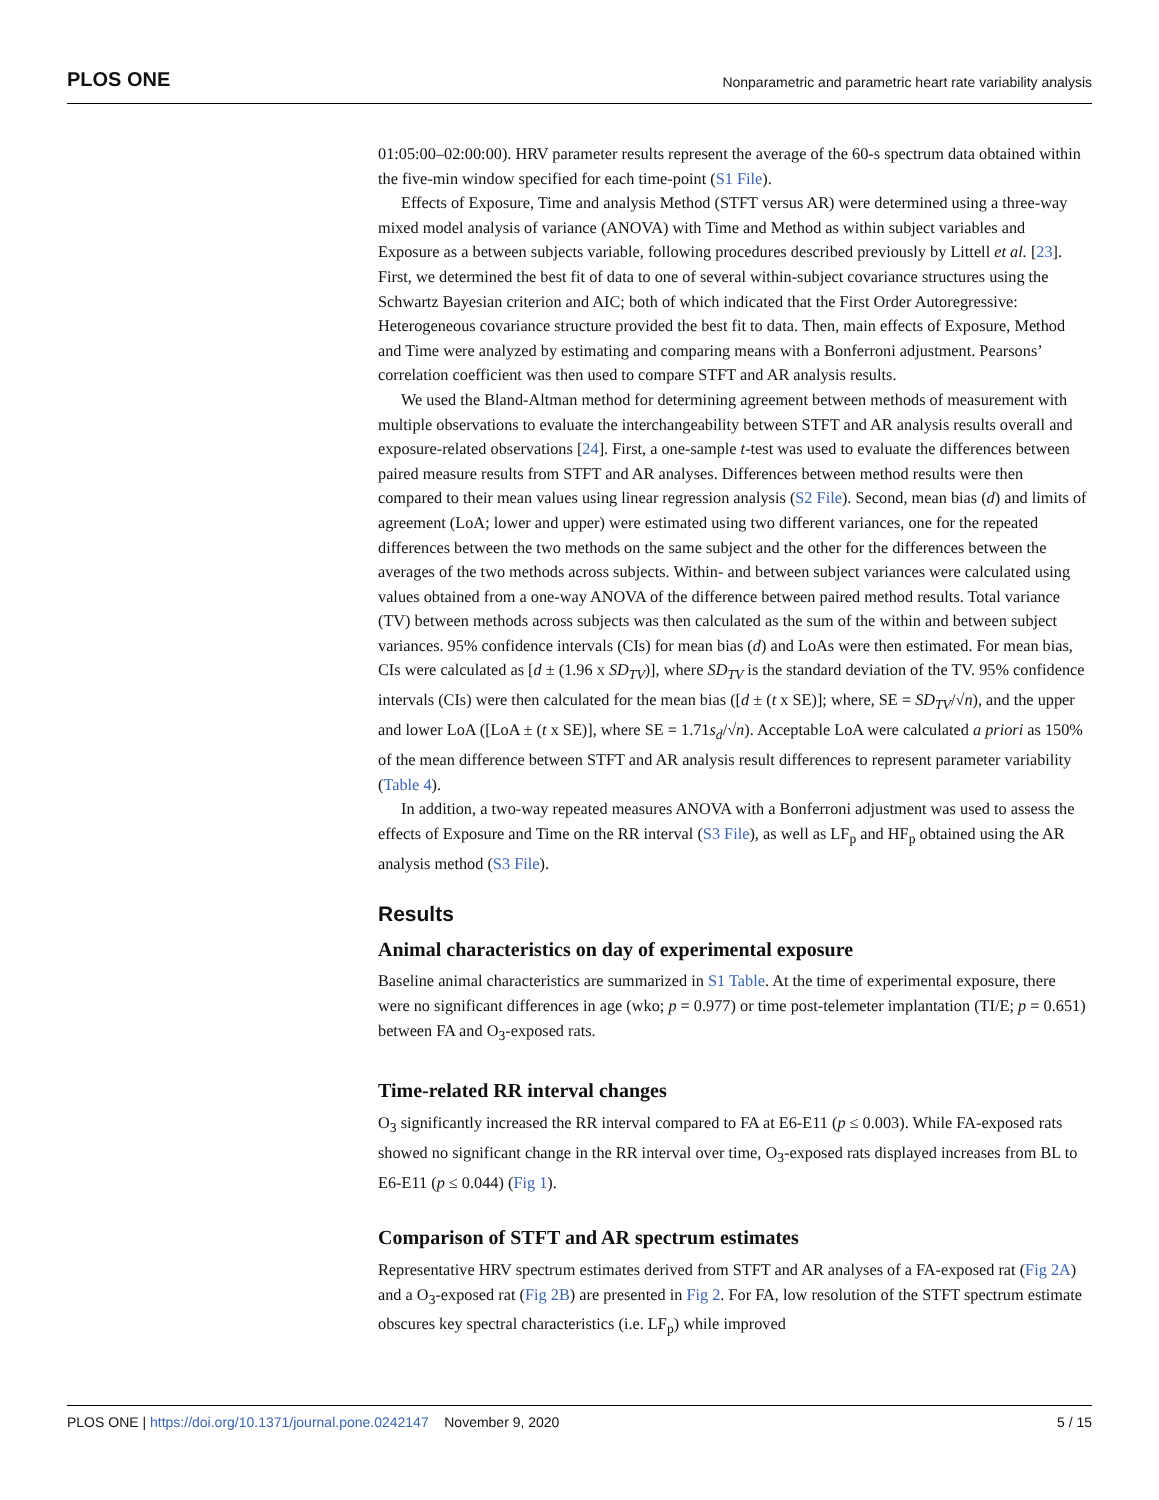PLOS ONE Nonparametric and parametric heart rate variability analysis
01:05:00–02:00:00). HRV parameter results represent the average of the 60-s spectrum data obtained within the five-min window specified for each time-point (S1 File).
Effects of Exposure, Time and analysis Method (STFT versus AR) were determined using a three-way mixed model analysis of variance (ANOVA) with Time and Method as within subject variables and Exposure as a between subjects variable, following procedures described previously by Littell et al. [23]. First, we determined the best fit of data to one of several within-subject covariance structures using the Schwartz Bayesian criterion and AIC; both of which indicated that the First Order Autoregressive: Heterogeneous covariance structure provided the best fit to data. Then, main effects of Exposure, Method and Time were analyzed by estimating and comparing means with a Bonferroni adjustment. Pearsons’ correlation coefficient was then used to compare STFT and AR analysis results.
We used the Bland-Altman method for determining agreement between methods of measurement with multiple observations to evaluate the interchangeability between STFT and AR analysis results overall and exposure-related observations [24]. First, a one-sample t-test was used to evaluate the differences between paired measure results from STFT and AR analyses. Differences between method results were then compared to their mean values using linear regression analysis (S2 File). Second, mean bias (d) and limits of agreement (LoA; lower and upper) were estimated using two different variances, one for the repeated differences between the two methods on the same subject and the other for the differences between the averages of the two methods across subjects. Within- and between subject variances were calculated using values obtained from a one-way ANOVA of the difference between paired method results. Total variance (TV) between methods across subjects was then calculated as the sum of the within and between subject variances. 95% confidence intervals (CIs) for mean bias (d) and LoAs were then estimated. For mean bias, CIs were calculated as [d ± (1.96 x SD<sub>TV</sub>)], where SD<sub>TV</sub> is the standard deviation of the TV. 95% confidence intervals (CIs) were then calculated for the mean bias ([d ± (t x SE)]; where, SE = SD<sub>TV</sub>/√n), and the upper and lower LoA ([LoA ± (t x SE)], where SE = 1.71s<sub>d</sub>/√n). Acceptable LoA were calculated a priori as 150% of the mean difference between STFT and AR analysis result differences to represent parameter variability (Table 4).
In addition, a two-way repeated measures ANOVA with a Bonferroni adjustment was used to assess the effects of Exposure and Time on the RR interval (S3 File), as well as LF<sub>p</sub> and HF<sub>p</sub> obtained using the AR analysis method (S3 File).
Results
Animal characteristics on day of experimental exposure
Baseline animal characteristics are summarized in S1 Table. At the time of experimental exposure, there were no significant differences in age (wko; p = 0.977) or time post-telemeter implantation (TI/E; p = 0.651) between FA and O<sub>3</sub>-exposed rats.
Time-related RR interval changes
O<sub>3</sub> significantly increased the RR interval compared to FA at E6-E11 (p ≤ 0.003). While FA-exposed rats showed no significant change in the RR interval over time, O<sub>3</sub>-exposed rats displayed increases from BL to E6-E11 (p ≤ 0.044) (Fig 1).
Comparison of STFT and AR spectrum estimates
Representative HRV spectrum estimates derived from STFT and AR analyses of a FA-exposed rat (Fig 2A) and a O<sub>3</sub>-exposed rat (Fig 2B) are presented in Fig 2. For FA, low resolution of the STFT spectrum estimate obscures key spectral characteristics (i.e. LF<sub>p</sub>) while improved
PLOS ONE | https://doi.org/10.1371/journal.pone.0242147 November 9, 2020 5 / 15